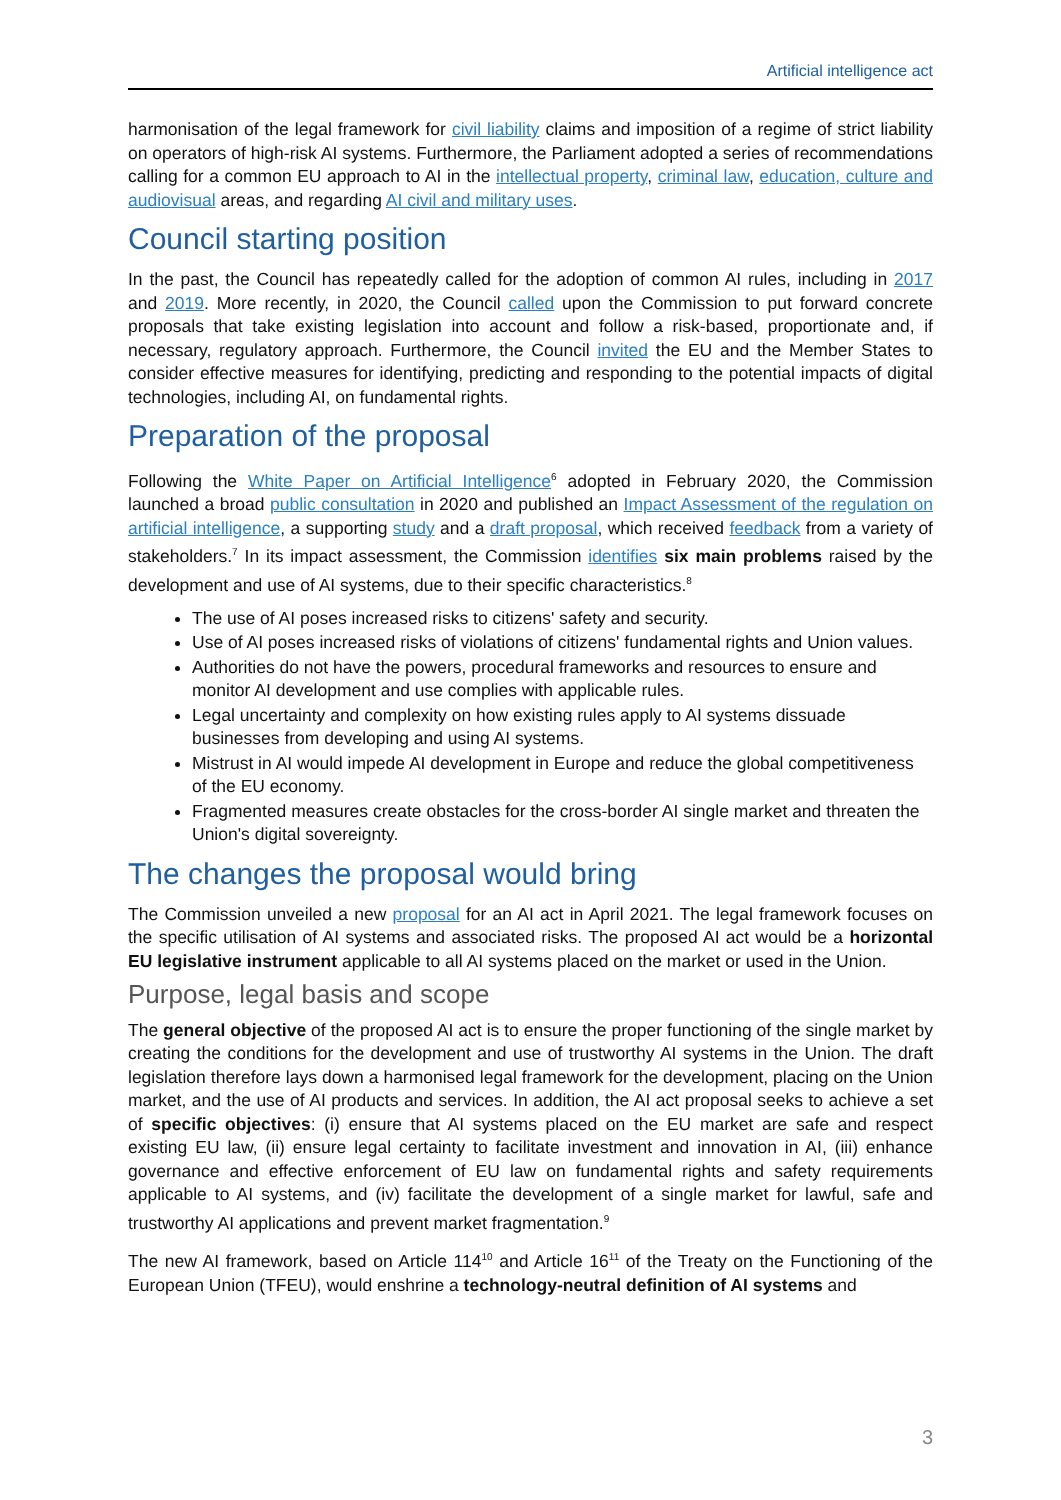Artificial intelligence act
harmonisation of the legal framework for civil liability claims and imposition of a regime of strict liability on operators of high-risk AI systems. Furthermore, the Parliament adopted a series of recommendations calling for a common EU approach to AI in the intellectual property, criminal law, education, culture and audiovisual areas, and regarding AI civil and military uses.
Council starting position
In the past, the Council has repeatedly called for the adoption of common AI rules, including in 2017 and 2019. More recently, in 2020, the Council called upon the Commission to put forward concrete proposals that take existing legislation into account and follow a risk-based, proportionate and, if necessary, regulatory approach. Furthermore, the Council invited the EU and the Member States to consider effective measures for identifying, predicting and responding to the potential impacts of digital technologies, including AI, on fundamental rights.
Preparation of the proposal
Following the White Paper on Artificial Intelligence<sup>6</sup> adopted in February 2020, the Commission launched a broad public consultation in 2020 and published an Impact Assessment of the regulation on artificial intelligence, a supporting study and a draft proposal, which received feedback from a variety of stakeholders.<sup>7</sup> In its impact assessment, the Commission identifies six main problems raised by the development and use of AI systems, due to their specific characteristics.<sup>8</sup>
The use of AI poses increased risks to citizens' safety and security.
Use of AI poses increased risks of violations of citizens' fundamental rights and Union values.
Authorities do not have the powers, procedural frameworks and resources to ensure and monitor AI development and use complies with applicable rules.
Legal uncertainty and complexity on how existing rules apply to AI systems dissuade businesses from developing and using AI systems.
Mistrust in AI would impede AI development in Europe and reduce the global competitiveness of the EU economy.
Fragmented measures create obstacles for the cross-border AI single market and threaten the Union's digital sovereignty.
The changes the proposal would bring
The Commission unveiled a new proposal for an AI act in April 2021. The legal framework focuses on the specific utilisation of AI systems and associated risks. The proposed AI act would be a horizontal EU legislative instrument applicable to all AI systems placed on the market or used in the Union.
Purpose, legal basis and scope
The general objective of the proposed AI act is to ensure the proper functioning of the single market by creating the conditions for the development and use of trustworthy AI systems in the Union. The draft legislation therefore lays down a harmonised legal framework for the development, placing on the Union market, and the use of AI products and services. In addition, the AI act proposal seeks to achieve a set of specific objectives: (i) ensure that AI systems placed on the EU market are safe and respect existing EU law, (ii) ensure legal certainty to facilitate investment and innovation in AI, (iii) enhance governance and effective enforcement of EU law on fundamental rights and safety requirements applicable to AI systems, and (iv) facilitate the development of a single market for lawful, safe and trustworthy AI applications and prevent market fragmentation.<sup>9</sup>
The new AI framework, based on Article 114<sup>10</sup> and Article 16<sup>11</sup> of the Treaty on the Functioning of the European Union (TFEU), would enshrine a technology-neutral definition of AI systems and
3